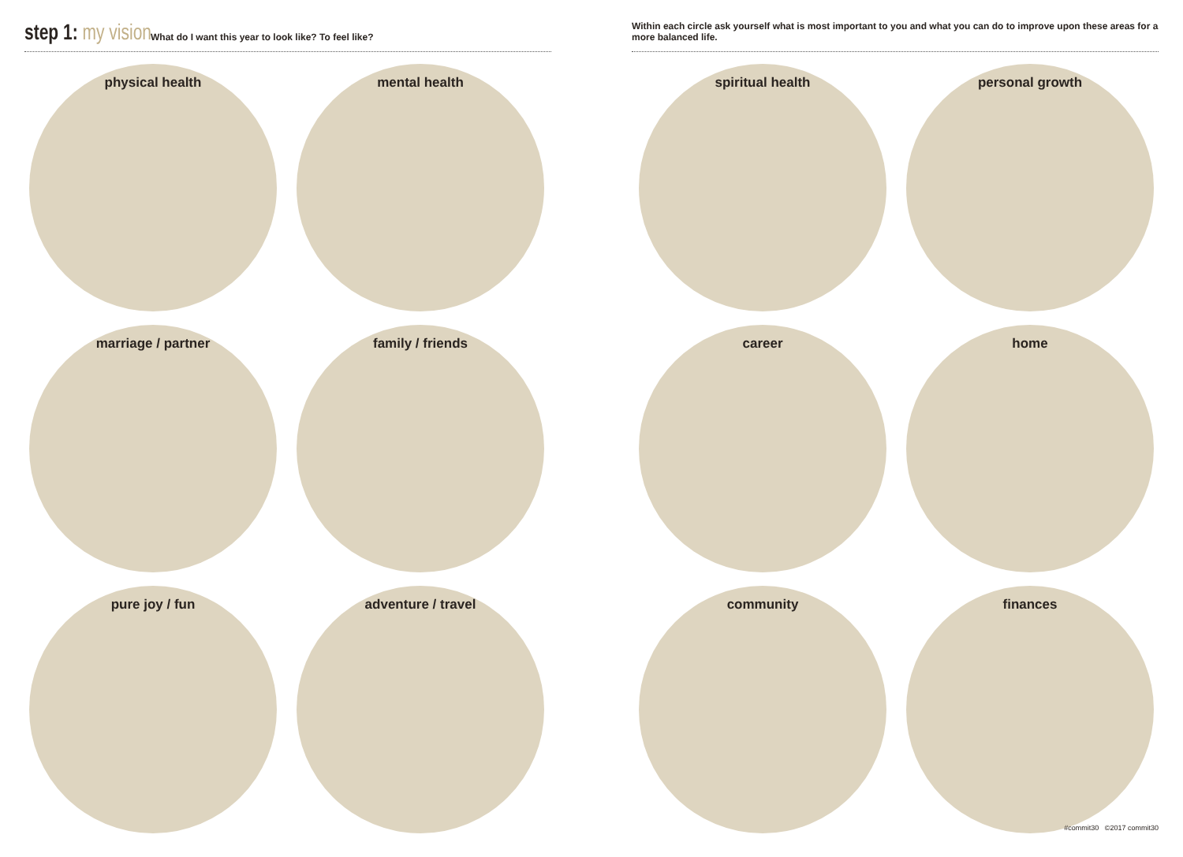step 1: my vision
What do I want this year to look like? To feel like?
physical health
mental health
marriage / partner
family / friends
pure joy / fun
adventure / travel
Within each circle ask yourself what is most important to you and what you can do to improve upon these areas for a more balanced life.
spiritual health
personal growth
career
home
community
finances
#commit30 ©2017 commit30